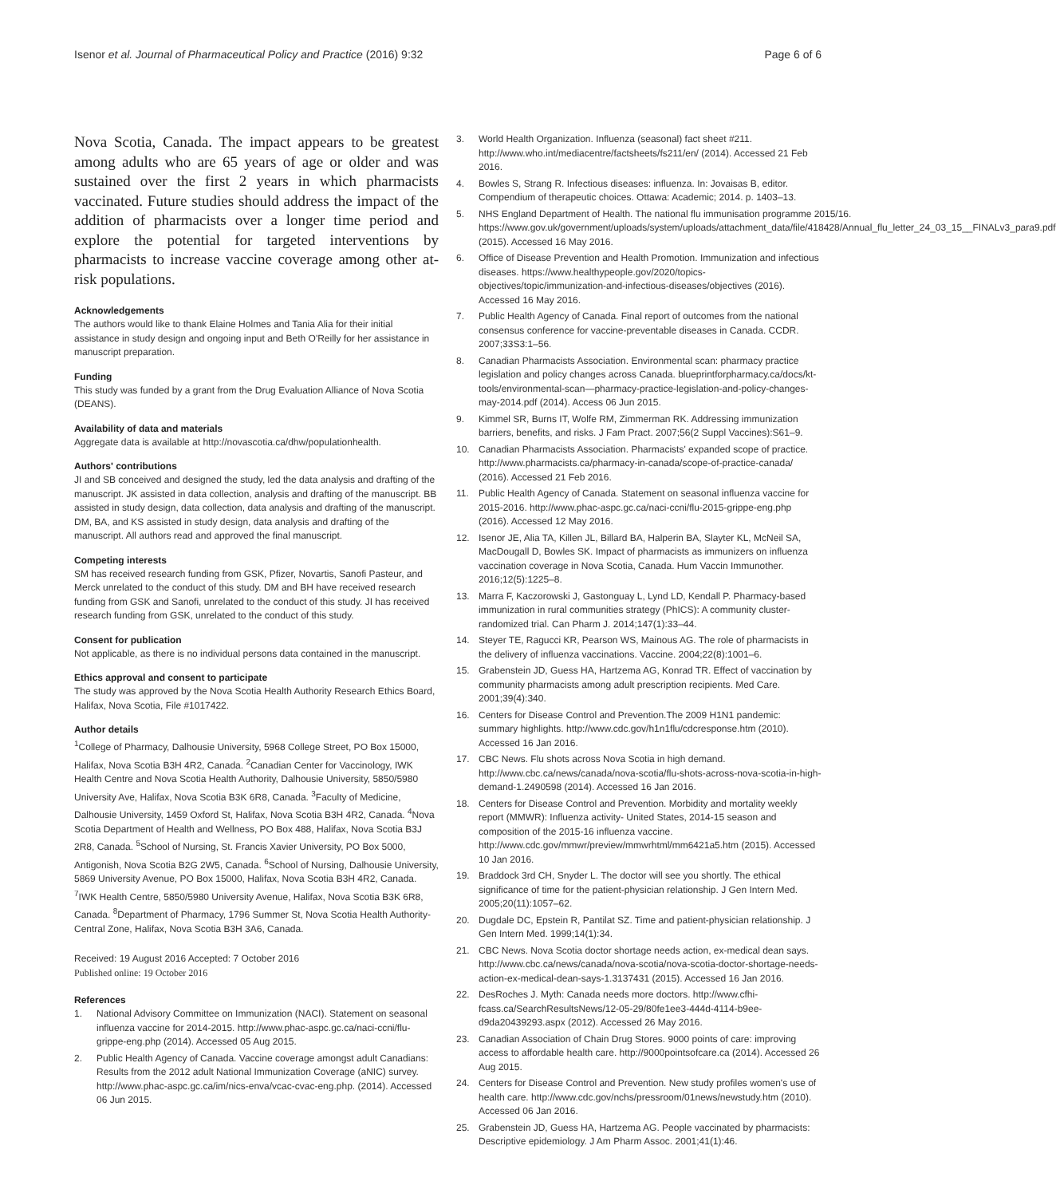Isenor et al. Journal of Pharmaceutical Policy and Practice (2016) 9:32 Page 6 of 6
Nova Scotia, Canada. The impact appears to be greatest among adults who are 65 years of age or older and was sustained over the first 2 years in which pharmacists vaccinated. Future studies should address the impact of the addition of pharmacists over a longer time period and explore the potential for targeted interventions by pharmacists to increase vaccine coverage among other at-risk populations.
Acknowledgements
The authors would like to thank Elaine Holmes and Tania Alia for their initial assistance in study design and ongoing input and Beth O'Reilly for her assistance in manuscript preparation.
Funding
This study was funded by a grant from the Drug Evaluation Alliance of Nova Scotia (DEANS).
Availability of data and materials
Aggregate data is available at http://novascotia.ca/dhw/populationhealth.
Authors' contributions
JI and SB conceived and designed the study, led the data analysis and drafting of the manuscript. JK assisted in data collection, analysis and drafting of the manuscript. BB assisted in study design, data collection, data analysis and drafting of the manuscript. DM, BA, and KS assisted in study design, data analysis and drafting of the manuscript. All authors read and approved the final manuscript.
Competing interests
SM has received research funding from GSK, Pfizer, Novartis, Sanofi Pasteur, and Merck unrelated to the conduct of this study. DM and BH have received research funding from GSK and Sanofi, unrelated to the conduct of this study. JI has received research funding from GSK, unrelated to the conduct of this study.
Consent for publication
Not applicable, as there is no individual persons data contained in the manuscript.
Ethics approval and consent to participate
The study was approved by the Nova Scotia Health Authority Research Ethics Board, Halifax, Nova Scotia, File #1017422.
Author details
<sup>1</sup> College of Pharmacy, Dalhousie University, 5968 College Street, PO Box 15000, Halifax, Nova Scotia B3H 4R2, Canada. <sup>2</sup>Canadian Center for Vaccinology, IWK Health Centre and Nova Scotia Health Authority, Dalhousie University, 5850/5980 University Ave, Halifax, Nova Scotia B3K 6R8, Canada. <sup>3</sup>Faculty of Medicine, Dalhousie University, 1459 Oxford St, Halifax, Nova Scotia B3H 4R2, Canada. <sup>4</sup>Nova Scotia Department of Health and Wellness, PO Box 488, Halifax, Nova Scotia B3J 2R8, Canada. <sup>5</sup>School of Nursing, St. Francis Xavier University, PO Box 5000, Antigonish, Nova Scotia B2G 2W5, Canada. <sup>6</sup>School of Nursing, Dalhousie University, 5869 University Avenue, PO Box 15000, Halifax, Nova Scotia B3H 4R2, Canada. <sup>7</sup>IWK Health Centre, 5850/5980 University Avenue, Halifax, Nova Scotia B3K 6R8, Canada. <sup>8</sup>Department of Pharmacy, 1796 Summer St, Nova Scotia Health Authority- Central Zone, Halifax, Nova Scotia B3H 3A6, Canada.
Received: 19 August 2016 Accepted: 7 October 2016
Published online: 19 October 2016
References
1. National Advisory Committee on Immunization (NACI). Statement on seasonal influenza vaccine for 2014-2015. http://www.phac-aspc.gc.ca/naci-ccni/flu-grippe-eng.php (2014). Accessed 05 Aug 2015.
2. Public Health Agency of Canada. Vaccine coverage amongst adult Canadians: Results from the 2012 adult National Immunization Coverage (aNIC) survey. http://www.phac-aspc.gc.ca/im/nics-enva/vcac-cvac-eng.php. (2014). Accessed 06 Jun 2015.
3. World Health Organization. Influenza (seasonal) fact sheet #211. http://www.who.int/mediacentre/factsheets/fs211/en/ (2014). Accessed 21 Feb 2016.
4. Bowles S, Strang R. Infectious diseases: influenza. In: Jovaisas B, editor. Compendium of therapeutic choices. Ottawa: Academic; 2014. p. 1403–13.
5. NHS England Department of Health. The national flu immunisation programme 2015/16. https://www.gov.uk/government/uploads/system/uploads/attachment_data/file/418428/Annual_flu_letter_24_03_15__FINALv3_para9.pdf (2015). Accessed 16 May 2016.
6. Office of Disease Prevention and Health Promotion. Immunization and infectious diseases. https://www.healthypeople.gov/2020/topics-objectives/topic/immunization-and-infectious-diseases/objectives (2016). Accessed 16 May 2016.
7. Public Health Agency of Canada. Final report of outcomes from the national consensus conference for vaccine-preventable diseases in Canada. CCDR. 2007;33S3:1–56.
8. Canadian Pharmacists Association. Environmental scan: pharmacy practice legislation and policy changes across Canada. blueprintforpharmacy.ca/docs/kt- tools/environmental-scan—pharmacy-practice-legislation-and-policy-changes-may-2014.pdf (2014). Access 06 Jun 2015.
9. Kimmel SR, Burns IT, Wolfe RM, Zimmerman RK. Addressing immunization barriers, benefits, and risks. J Fam Pract. 2007;56(2 Suppl Vaccines):S61–9.
10. Canadian Pharmacists Association. Pharmacists' expanded scope of practice. http://www.pharmacists.ca/pharmacy-in-canada/scope-of-practice-canada/ (2016). Accessed 21 Feb 2016.
11. Public Health Agency of Canada. Statement on seasonal influenza vaccine for 2015-2016. http://www.phac-aspc.gc.ca/naci-ccni/flu-2015-grippe-eng.php (2016). Accessed 12 May 2016.
12. Isenor JE, Alia TA, Killen JL, Billard BA, Halperin BA, Slayter KL, McNeil SA, MacDougall D, Bowles SK. Impact of pharmacists as immunizers on influenza vaccination coverage in Nova Scotia, Canada. Hum Vaccin Immunother. 2016;12(5):1225–8.
13. Marra F, Kaczorowski J, Gastonguay L, Lynd LD, Kendall P. Pharmacy-based immunization in rural communities strategy (PhICS): A community cluster-randomized trial. Can Pharm J. 2014;147(1):33–44.
14. Steyer TE, Ragucci KR, Pearson WS, Mainous AG. The role of pharmacists in the delivery of influenza vaccinations. Vaccine. 2004;22(8):1001–6.
15. Grabenstein JD, Guess HA, Hartzema AG, Konrad TR. Effect of vaccination by community pharmacists among adult prescription recipients. Med Care. 2001;39(4):340.
16. Centers for Disease Control and Prevention.The 2009 H1N1 pandemic: summary highlights. http://www.cdc.gov/h1n1flu/cdcresponse.htm (2010). Accessed 16 Jan 2016.
17. CBC News. Flu shots across Nova Scotia in high demand. http://www.cbc.ca/news/canada/nova-scotia/flu-shots-across-nova-scotia-in-high-demand-1.2490598 (2014). Accessed 16 Jan 2016.
18. Centers for Disease Control and Prevention. Morbidity and mortality weekly report (MMWR): Influenza activity- United States, 2014-15 season and composition of the 2015-16 influenza vaccine. http://www.cdc.gov/mmwr/preview/mmwrhtml/mm6421a5.htm (2015). Accessed 10 Jan 2016.
19. Braddock 3rd CH, Snyder L. The doctor will see you shortly. The ethical significance of time for the patient-physician relationship. J Gen Intern Med. 2005;20(11):1057–62.
20. Dugdale DC, Epstein R, Pantilat SZ. Time and patient-physician relationship. J Gen Intern Med. 1999;14(1):34.
21. CBC News. Nova Scotia doctor shortage needs action, ex-medical dean says. http://www.cbc.ca/news/canada/nova-scotia/nova-scotia-doctor-shortage-needs-action-ex-medical-dean-says-1.3137431 (2015). Accessed 16 Jan 2016.
22. DesRoches J. Myth: Canada needs more doctors. http://www.cfhi-fcass.ca/SearchResultsNews/12-05-29/80fe1ee3-444d-4114-b9ee-d9da20439293.aspx (2012). Accessed 26 May 2016.
23. Canadian Association of Chain Drug Stores. 9000 points of care: improving access to affordable health care. http://9000pointsofcare.ca (2014). Accessed 26 Aug 2015.
24. Centers for Disease Control and Prevention. New study profiles women's use of health care. http://www.cdc.gov/nchs/pressroom/01news/newstudy.htm (2010). Accessed 06 Jan 2016.
25. Grabenstein JD, Guess HA, Hartzema AG. People vaccinated by pharmacists: Descriptive epidemiology. J Am Pharm Assoc. 2001;41(1):46.